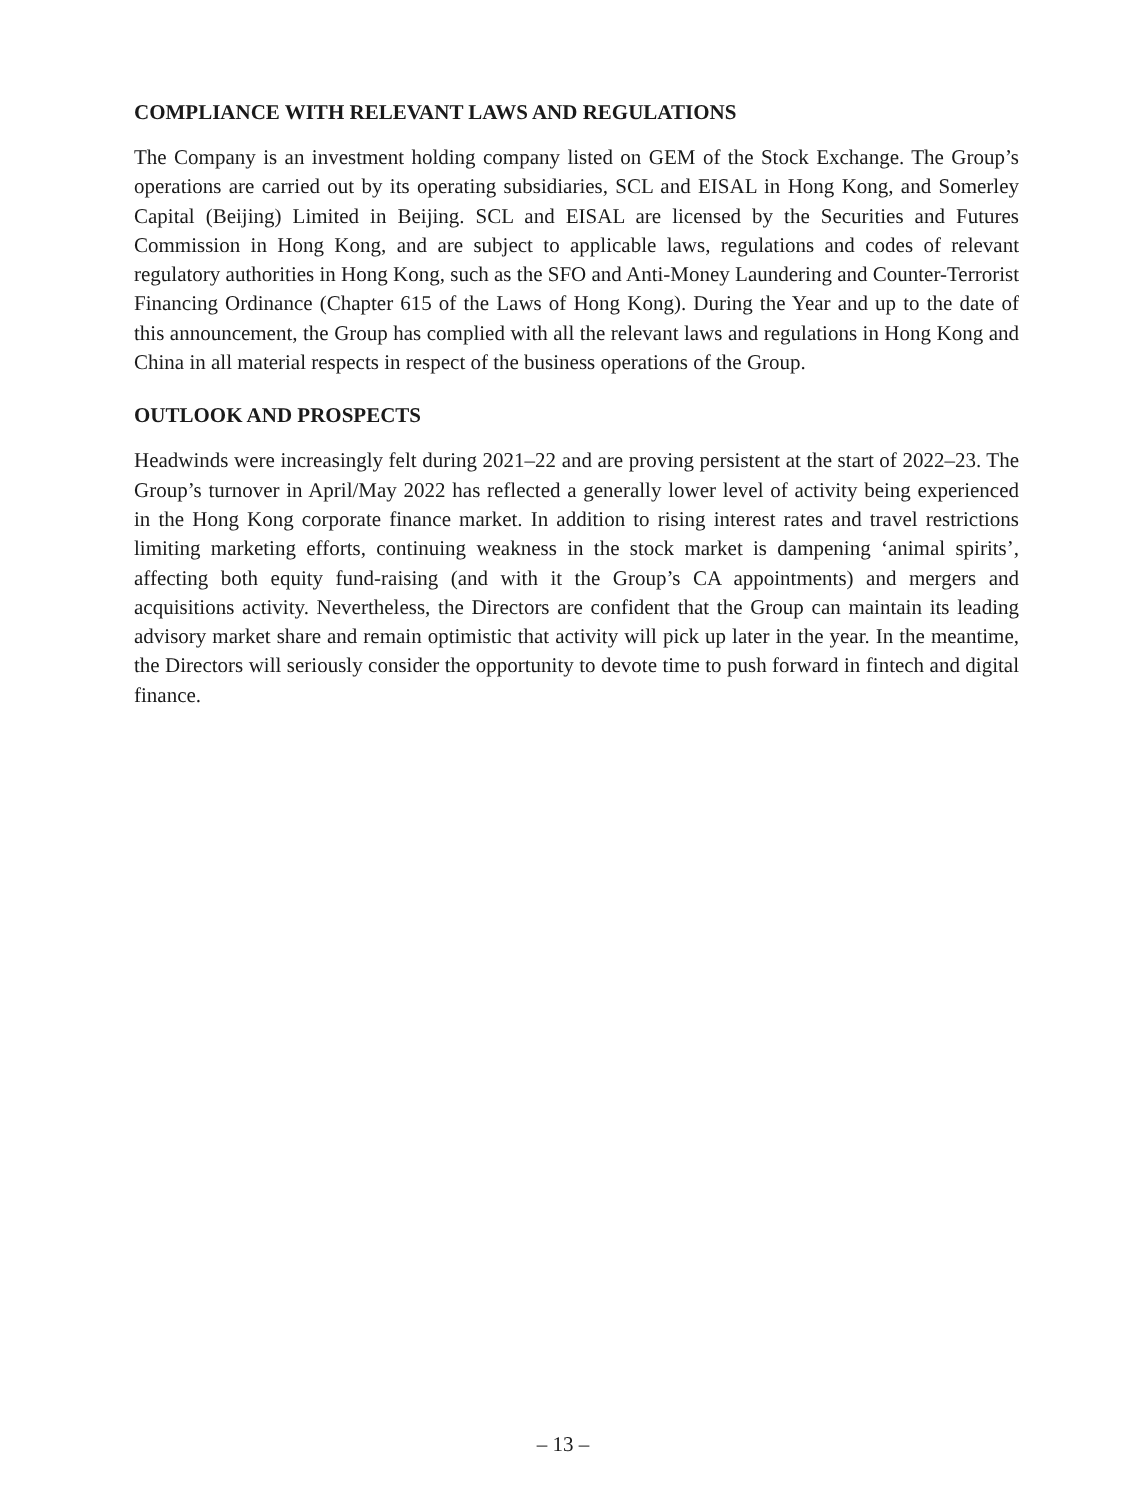COMPLIANCE WITH RELEVANT LAWS AND REGULATIONS
The Company is an investment holding company listed on GEM of the Stock Exchange. The Group’s operations are carried out by its operating subsidiaries, SCL and EISAL in Hong Kong, and Somerley Capital (Beijing) Limited in Beijing. SCL and EISAL are licensed by the Securities and Futures Commission in Hong Kong, and are subject to applicable laws, regulations and codes of relevant regulatory authorities in Hong Kong, such as the SFO and Anti-Money Laundering and Counter-Terrorist Financing Ordinance (Chapter 615 of the Laws of Hong Kong). During the Year and up to the date of this announcement, the Group has complied with all the relevant laws and regulations in Hong Kong and China in all material respects in respect of the business operations of the Group.
OUTLOOK AND PROSPECTS
Headwinds were increasingly felt during 2021–22 and are proving persistent at the start of 2022–23. The Group’s turnover in April/May 2022 has reflected a generally lower level of activity being experienced in the Hong Kong corporate finance market. In addition to rising interest rates and travel restrictions limiting marketing efforts, continuing weakness in the stock market is dampening ‘animal spirits’, affecting both equity fund-raising (and with it the Group’s CA appointments) and mergers and acquisitions activity. Nevertheless, the Directors are confident that the Group can maintain its leading advisory market share and remain optimistic that activity will pick up later in the year. In the meantime, the Directors will seriously consider the opportunity to devote time to push forward in fintech and digital finance.
– 13 –